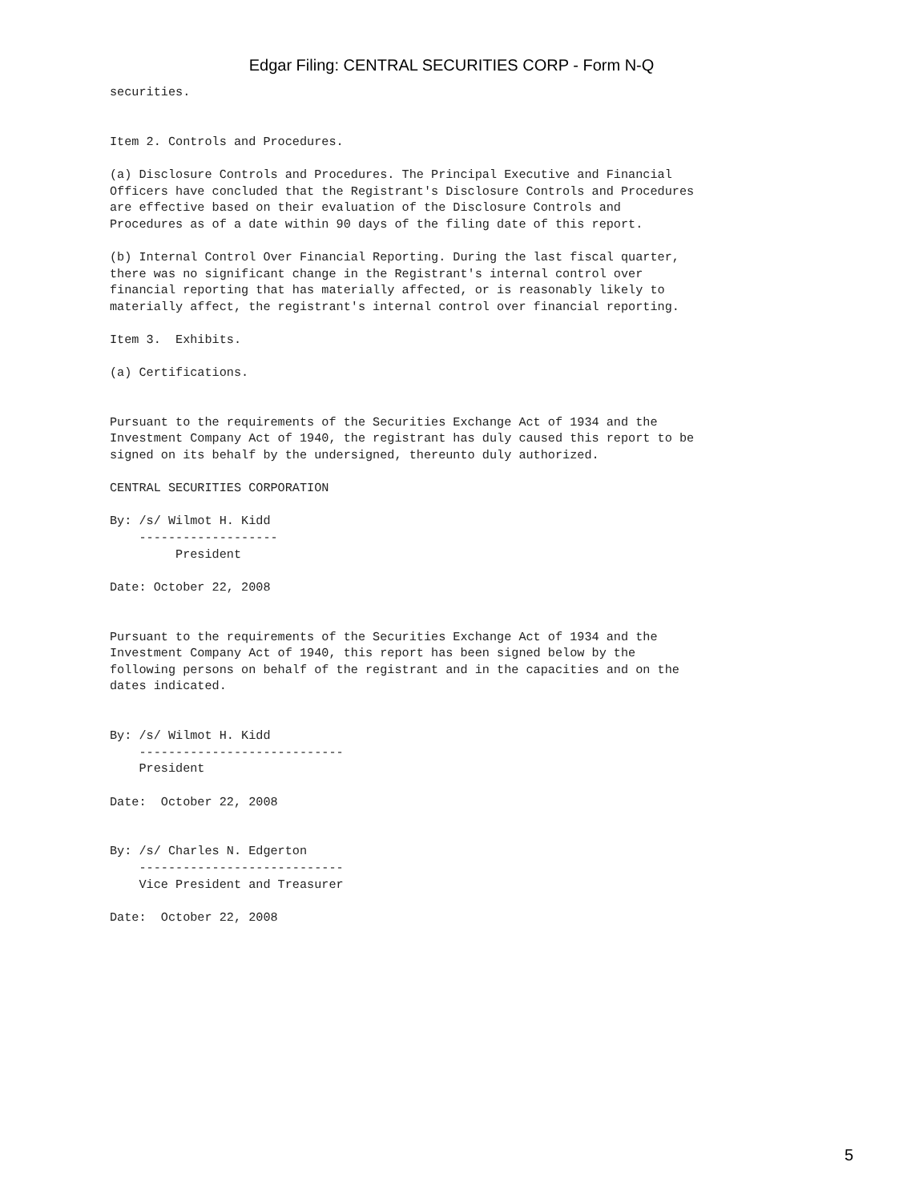Edgar Filing: CENTRAL SECURITIES CORP - Form N-Q
securities.


Item 2. Controls and Procedures.

(a) Disclosure Controls and Procedures. The Principal Executive and Financial
Officers have concluded that the Registrant's Disclosure Controls and Procedures
are effective based on their evaluation of the Disclosure Controls and
Procedures as of a date within 90 days of the filing date of this report.

(b) Internal Control Over Financial Reporting. During the last fiscal quarter,
there was no significant change in the Registrant's internal control over
financial reporting that has materially affected, or is reasonably likely to
materially affect, the registrant's internal control over financial reporting.

Item 3.  Exhibits.

(a) Certifications.


Pursuant to the requirements of the Securities Exchange Act of 1934 and the
Investment Company Act of 1940, the registrant has duly caused this report to be
signed on its behalf by the undersigned, thereunto duly authorized.

CENTRAL SECURITIES CORPORATION

By: /s/ Wilmot H. Kidd
    -------------------
         President

Date: October 22, 2008


Pursuant to the requirements of the Securities Exchange Act of 1934 and the
Investment Company Act of 1940, this report has been signed below by the
following persons on behalf of the registrant and in the capacities and on the
dates indicated.


By: /s/ Wilmot H. Kidd
    ----------------------------
    President

Date:  October 22, 2008


By: /s/ Charles N. Edgerton
    ----------------------------
    Vice President and Treasurer

Date:  October 22, 2008
5